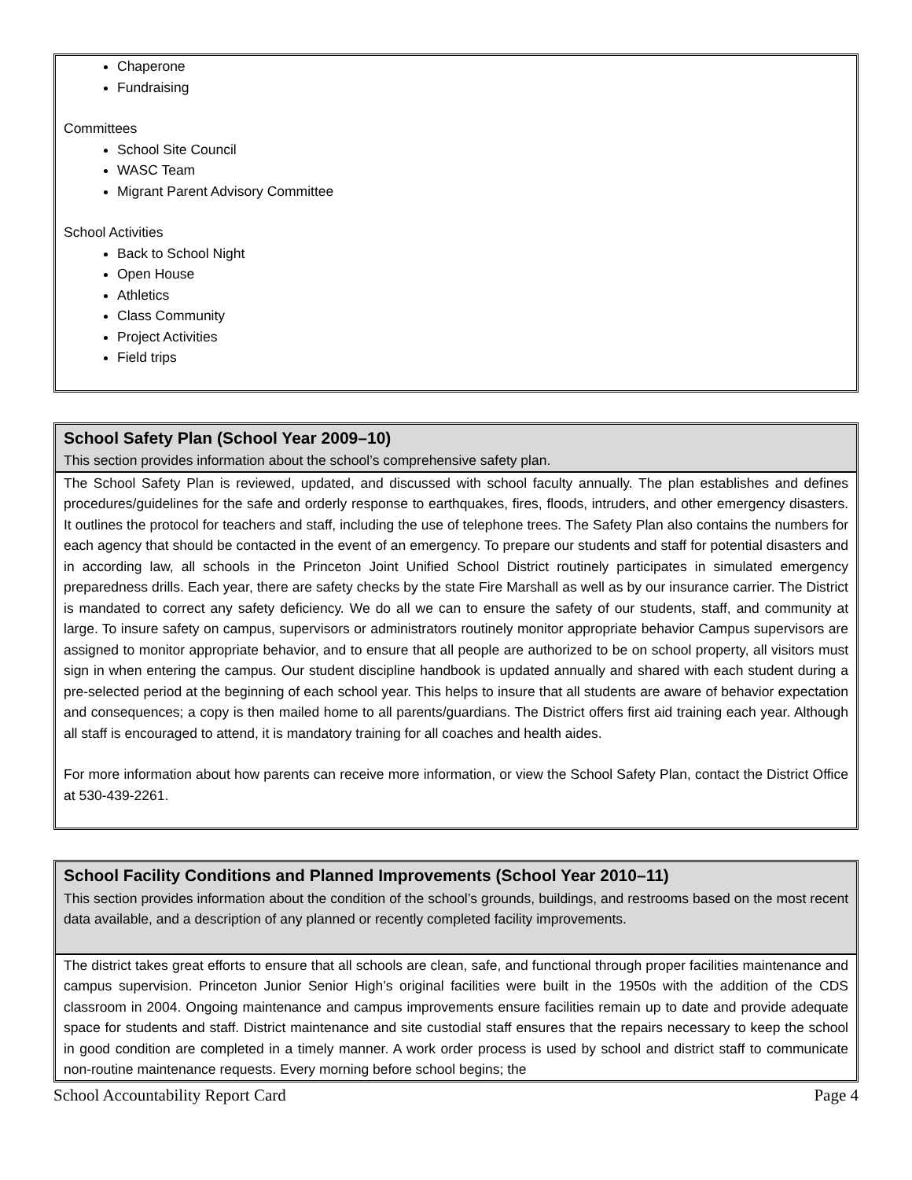Chaperone
Fundraising
Committees
School Site Council
WASC Team
Migrant Parent Advisory Committee
School Activities
Back to School Night
Open House
Athletics
Class Community
Project Activities
Field trips
School Safety Plan (School Year 2009–10)
This section provides information about the school’s comprehensive safety plan.
The School Safety Plan is reviewed, updated, and discussed with school faculty annually. The plan establishes and defines procedures/guidelines for the safe and orderly response to earthquakes, fires, floods, intruders, and other emergency disasters. It outlines the protocol for teachers and staff, including the use of telephone trees. The Safety Plan also contains the numbers for each agency that should be contacted in the event of an emergency. To prepare our students and staff for potential disasters and in according law, all schools in the Princeton Joint Unified School District routinely participates in simulated emergency preparedness drills. Each year, there are safety checks by the state Fire Marshall as well as by our insurance carrier. The District is mandated to correct any safety deficiency. We do all we can to ensure the safety of our students, staff, and community at large. To insure safety on campus, supervisors or administrators routinely monitor appropriate behavior Campus supervisors are assigned to monitor appropriate behavior, and to ensure that all people are authorized to be on school property, all visitors must sign in when entering the campus. Our student discipline handbook is updated annually and shared with each student during a pre-selected period at the beginning of each school year. This helps to insure that all students are aware of behavior expectation and consequences; a copy is then mailed home to all parents/guardians. The District offers first aid training each year. Although all staff is encouraged to attend, it is mandatory training for all coaches and health aides.
For more information about how parents can receive more information, or view the School Safety Plan, contact the District Office at 530-439-2261.
School Facility Conditions and Planned Improvements (School Year 2010–11)
This section provides information about the condition of the school’s grounds, buildings, and restrooms based on the most recent data available, and a description of any planned or recently completed facility improvements.
The district takes great efforts to ensure that all schools are clean, safe, and functional through proper facilities maintenance and campus supervision. Princeton Junior Senior High’s original facilities were built in the 1950s with the addition of the CDS classroom in 2004. Ongoing maintenance and campus improvements ensure facilities remain up to date and provide adequate space for students and staff. District maintenance and site custodial staff ensures that the repairs necessary to keep the school in good condition are completed in a timely manner. A work order process is used by school and district staff to communicate non-routine maintenance requests. Every morning before school begins; the
School Accountability Report Card Page 4